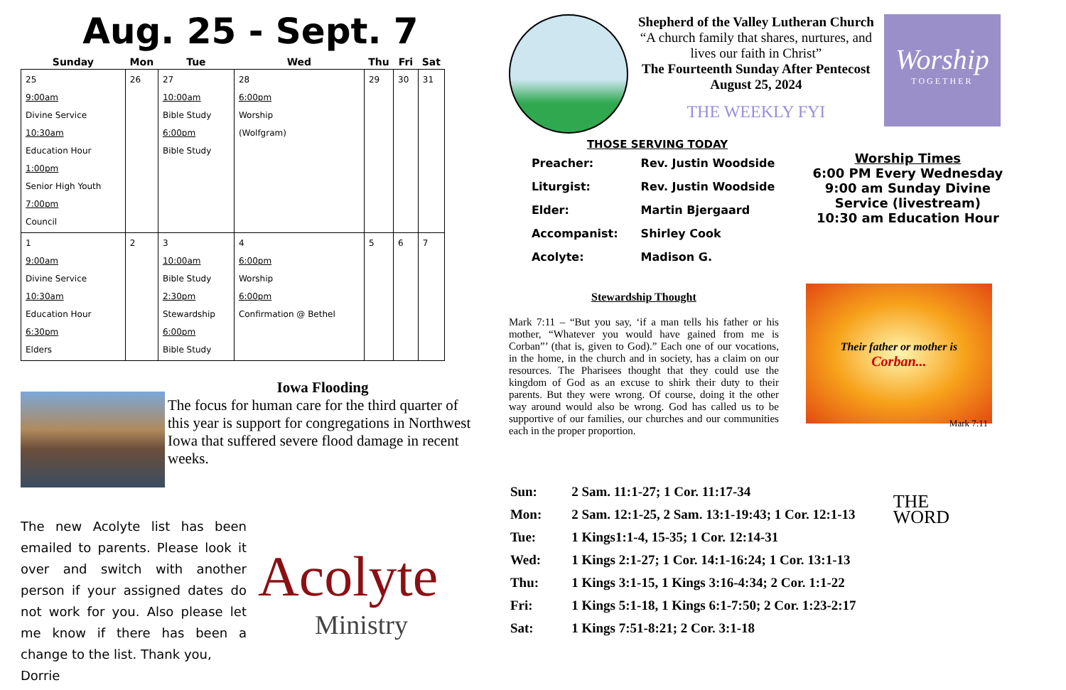Aug. 25 - Sept. 7
| Sunday | Mon | Tue | Wed | Thu | Fri | Sat |
| --- | --- | --- | --- | --- | --- | --- |
| 25 9:00am Divine Service 10:30am Education Hour 1:00pm Senior High Youth 7:00pm Council | 26 | 27 10:00am Bible Study 6:00pm Bible Study | 28 6:00pm Worship (Wolfgram) | 29 | 30 | 31 |
| 1 9:00am Divine Service 10:30am Education Hour 6:30pm Elders | 2 | 3 10:00am Bible Study 2:30pm Stewardship 6:00pm Bible Study | 4 6:00pm Worship 6:00pm Confirmation @ Bethel | 5 | 6 | 7 |
Iowa Flooding
The focus for human care for the third quarter of this year is support for congregations in Northwest Iowa that suffered severe flood damage in recent weeks.
The new Acolyte list has been emailed to parents. Please look it over and switch with another person if your assigned dates do not work for you. Also please let me know if there has been a change to the list. Thank you,
Dorrie
Acolyte
Ministry
Shepherd of the Valley Lutheran Church
“A church family that shares, nurtures, and lives our faith in Christ”
The Fourteenth Sunday After Pentecost
August 25, 2024
THE WEEKLY FYI
Worship
TOGETHER
THOSE SERVING TODAY
| Preacher: | Rev. Justin Woodside |
| Liturgist: | Rev. Justin Woodside |
| Elder: | Martin Bjergaard |
| Accompanist: | Shirley Cook |
| Acolyte: | Madison G. |
Worship Times
6:00 PM Every Wednesday
9:00 am Sunday Divine Service (livestream)
10:30 am Education Hour
Stewardship Thought
Mark 7:11 – “But you say, ‘if a man tells his father or his mother, “Whatever you would have gained from me is Corban”’ (that is, given to God).” Each one of our vocations, in the home, in the church and in society, has a claim on our resources. The Pharisees thought that they could use the kingdom of God as an excuse to shirk their duty to their parents. But they were wrong. Of course, doing it the other way around would also be wrong. God has called us to be supportive of our families, our churches and our communities each in the proper proportion.
Their father or mother is
Corban...
Mark 7:11
| Sun: | 2 Sam. 11:1-27; 1 Cor. 11:17-34 |
| Mon: | 2 Sam. 12:1-25, 2 Sam. 13:1-19:43; 1 Cor. 12:1-13 |
| Tue: | 1 Kings1:1-4, 15-35; 1 Cor. 12:14-31 |
| Wed: | 1 Kings 2:1-27; 1 Cor. 14:1-16:24; 1 Cor. 13:1-13 |
| Thu: | 1 Kings 3:1-15, 1 Kings 3:16-4:34; 2 Cor. 1:1-22 |
| Fri: | 1 Kings 5:1-18, 1 Kings 6:1-7:50; 2 Cor. 1:23-2:17 |
| Sat: | 1 Kings 7:51-8:21; 2 Cor. 3:1-18 |
THE
WORD